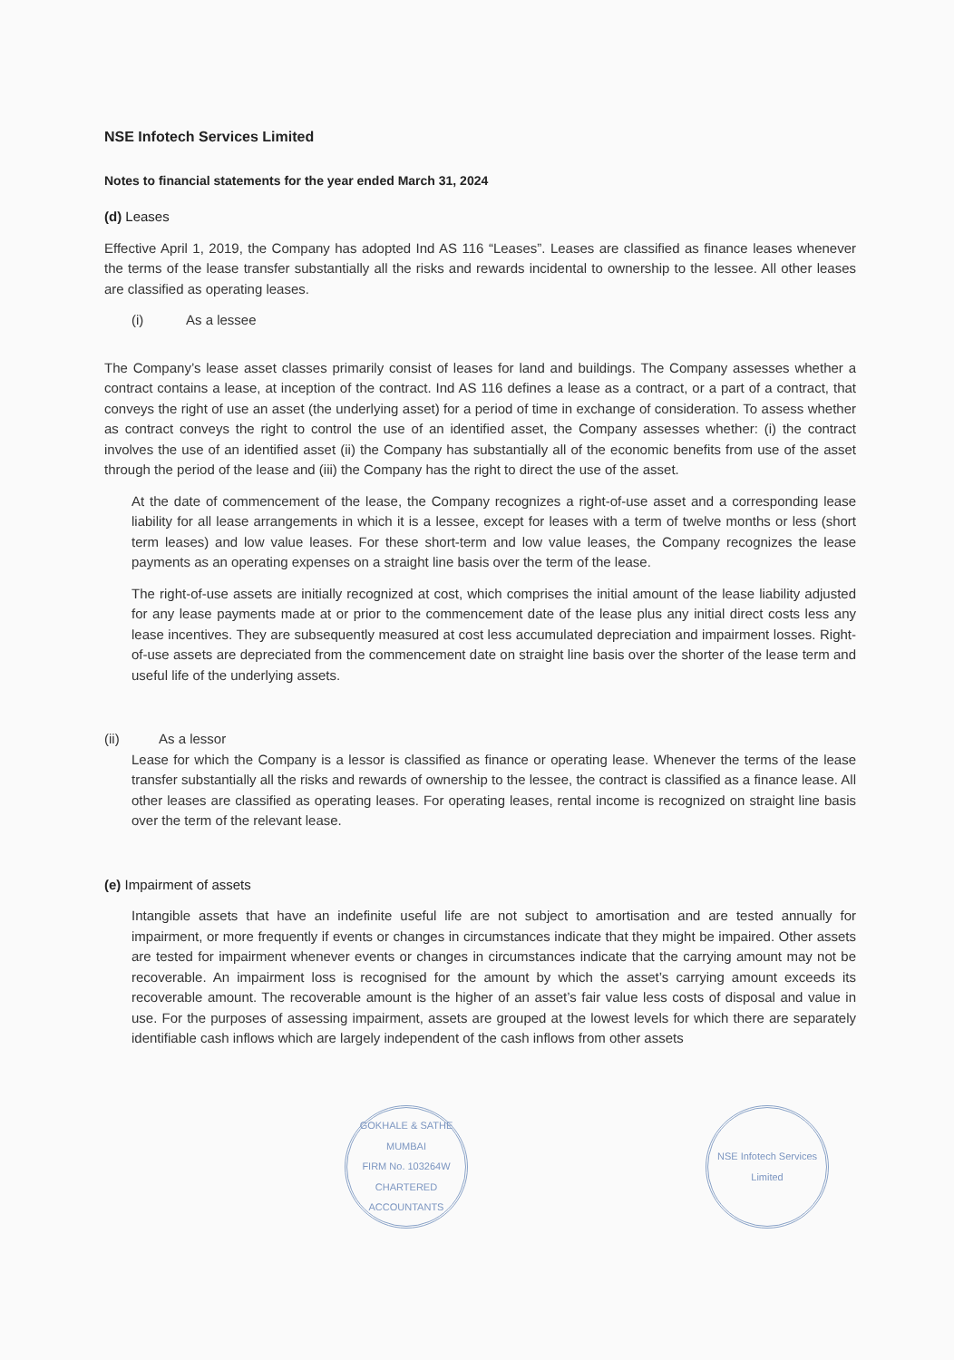NSE Infotech Services Limited
Notes to financial statements for the year ended March 31, 2024
(d) Leases
Effective April 1, 2019, the Company has adopted Ind AS 116 “Leases”. Leases are classified as finance leases whenever the terms of the lease transfer substantially all the risks and rewards incidental to ownership to the lessee. All other leases are classified as operating leases.
(i) As a lessee
The Company’s lease asset classes primarily consist of leases for land and buildings. The Company assesses whether a contract contains a lease, at inception of the contract. Ind AS 116 defines a lease as a contract, or a part of a contract, that conveys the right of use an asset (the underlying asset) for a period of time in exchange of consideration. To assess whether as contract conveys the right to control the use of an identified asset, the Company assesses whether: (i) the contract involves the use of an identified asset (ii) the Company has substantially all of the economic benefits from use of the asset through the period of the lease and (iii) the Company has the right to direct the use of the asset.
At the date of commencement of the lease, the Company recognizes a right-of-use asset and a corresponding lease liability for all lease arrangements in which it is a lessee, except for leases with a term of twelve months or less (short term leases) and low value leases. For these short-term and low value leases, the Company recognizes the lease payments as an operating expenses on a straight line basis over the term of the lease.
The right-of-use assets are initially recognized at cost, which comprises the initial amount of the lease liability adjusted for any lease payments made at or prior to the commencement date of the lease plus any initial direct costs less any lease incentives. They are subsequently measured at cost less accumulated depreciation and impairment losses. Right-of-use assets are depreciated from the commencement date on straight line basis over the shorter of the lease term and useful life of the underlying assets.
(ii) As a lessor
Lease for which the Company is a lessor is classified as finance or operating lease. Whenever the terms of the lease transfer substantially all the risks and rewards of ownership to the lessee, the contract is classified as a finance lease. All other leases are classified as operating leases. For operating leases, rental income is recognized on straight line basis over the term of the relevant lease.
(e) Impairment of assets
Intangible assets that have an indefinite useful life are not subject to amortisation and are tested annually for impairment, or more frequently if events or changes in circumstances indicate that they might be impaired. Other assets are tested for impairment whenever events or changes in circumstances indicate that the carrying amount may not be recoverable. An impairment loss is recognised for the amount by which the asset’s carrying amount exceeds its recoverable amount. The recoverable amount is the higher of an asset’s fair value less costs of disposal and value in use. For the purposes of assessing impairment, assets are grouped at the lowest levels for which there are separately identifiable cash inflows which are largely independent of the cash inflows from other assets
GOKHALE & SATHE
MUMBAI
FIRM No. 103264W
CHARTERED ACCOUNTANTS
NSE Infotech Services Limited